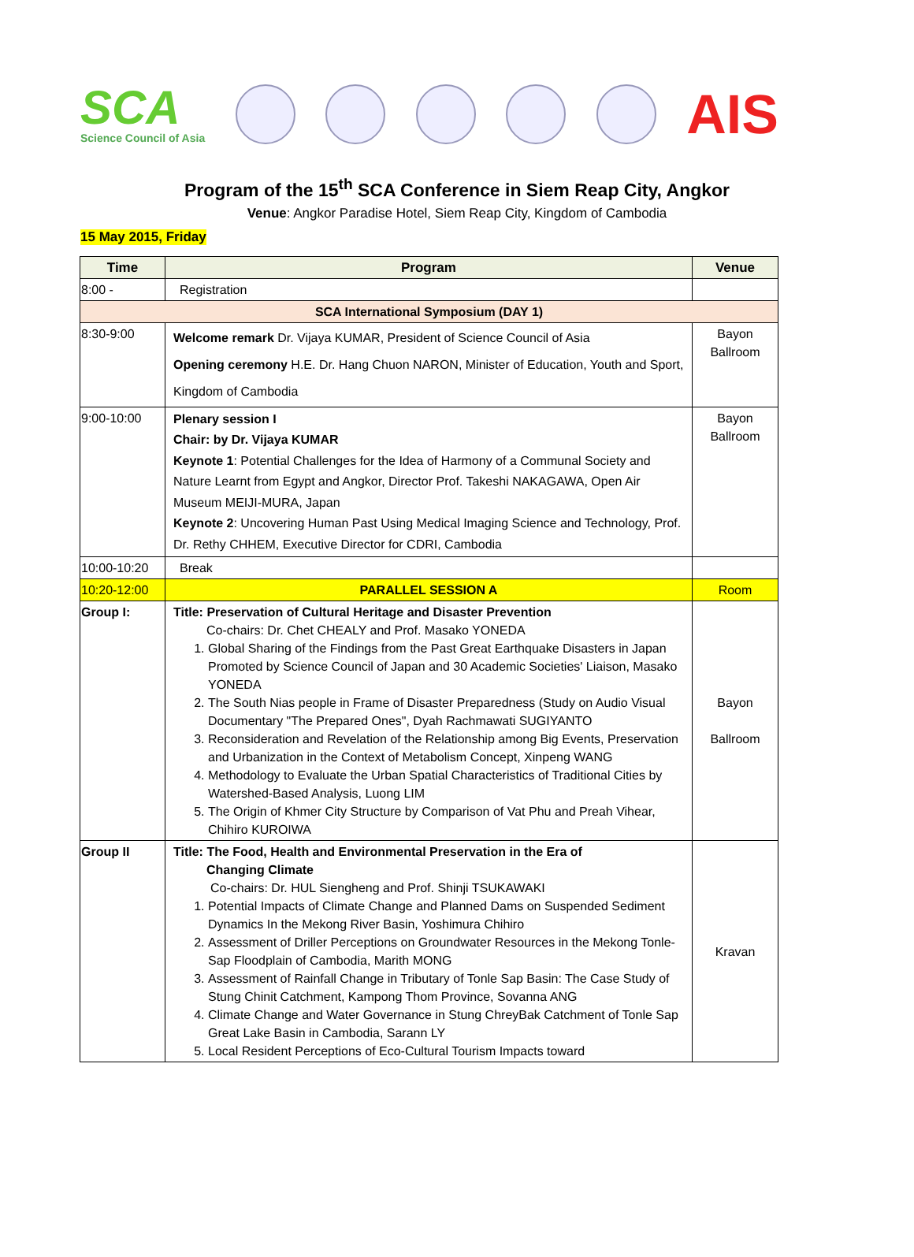SCA
Science Council of Asia
AIS
Program of the 15<sup>th</sup> SCA Conference in Siem Reap City, Angkor
Venue: Angkor Paradise Hotel, Siem Reap City, Kingdom of Cambodia
15 May 2015, Friday
| Time | Program | Venue |
| --- | --- | --- |
| 8:00 - | Registration | |
| SCA International Symposium (DAY 1) | | |
| 8:30-9:00 | Welcome remark Dr. Vijaya KUMAR, President of Science Council of Asia Opening ceremony H.E. Dr. Hang Chuon NARON, Minister of Education, Youth and Sport, Kingdom of Cambodia | Bayon Ballroom |
| 9:00-10:00 | Plenary session I Chair: by Dr. Vijaya KUMAR Keynote 1 : Potential Challenges for the Idea of Harmony of a Communal Society and Nature Learnt from Egypt and Angkor, Director Prof. Takeshi NAKAGAWA, Open Air Museum MEIJI-MURA, Japan Keynote 2 : Uncovering Human Past Using Medical Imaging Science and Technology, Prof. Dr. Rethy CHHEM, Executive Director for CDRI, Cambodia | Bayon Ballroom |
| 10:00-10:20 | Break | |
| 10:20-12:00 | PARALLEL SESSION A | Room |
| Group I: | Title: Preservation of Cultural Heritage and Disaster Prevention Co-chairs: Dr. Chet CHEALY and Prof. Masako YONEDA 1. Global Sharing of the Findings from the Past Great Earthquake Disasters in Japan Promoted by Science Council of Japan and 30 Academic Societies' Liaison, Masako YONEDA 2. The South Nias people in Frame of Disaster Preparedness (Study on Audio Visual Documentary "The Prepared Ones", Dyah Rachmawati SUGIYANTO 3. Reconsideration and Revelation of the Relationship among Big Events, Preservation and Urbanization in the Context of Metabolism Concept, Xinpeng WANG 4. Methodology to Evaluate the Urban Spatial Characteristics of Traditional Cities by Watershed-Based Analysis, Luong LIM 5. The Origin of Khmer City Structure by Comparison of Vat Phu and Preah Vihear, Chihiro KUROIWA | Bayon Ballroom |
| Group II | Title: The Food, Health and Environmental Preservation in the Era of Changing Climate Co-chairs: Dr. HUL Siengheng and Prof. Shinji TSUKAWAKI 1. Potential Impacts of Climate Change and Planned Dams on Suspended Sediment Dynamics In the Mekong River Basin, Yoshimura Chihiro 2. Assessment of Driller Perceptions on Groundwater Resources in the Mekong Tonle-Sap Floodplain of Cambodia, Marith MONG 3. Assessment of Rainfall Change in Tributary of Tonle Sap Basin: The Case Study of Stung Chinit Catchment, Kampong Thom Province, Sovanna ANG 4. Climate Change and Water Governance in Stung ChreyBak Catchment of Tonle Sap Great Lake Basin in Cambodia, Sarann LY 5. Local Resident Perceptions of Eco-Cultural Tourism Impacts toward | Kravan |